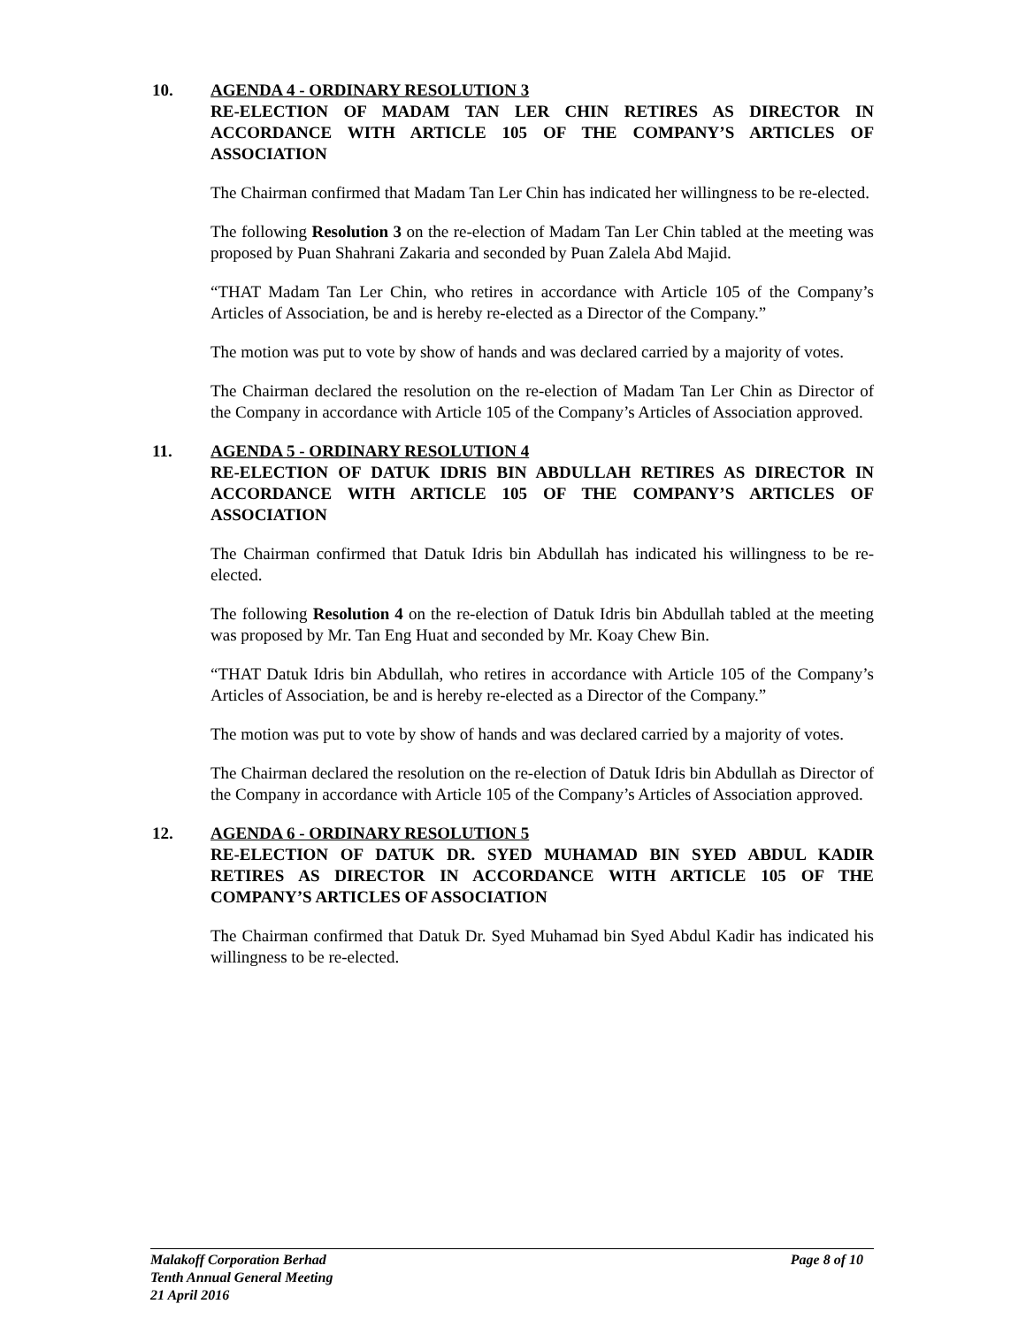10.
AGENDA 4 - ORDINARY RESOLUTION 3
RE-ELECTION OF MADAM TAN LER CHIN RETIRES AS DIRECTOR IN ACCORDANCE WITH ARTICLE 105 OF THE COMPANY’S ARTICLES OF ASSOCIATION
The Chairman confirmed that Madam Tan Ler Chin has indicated her willingness to be re-elected.
The following Resolution 3 on the re-election of Madam Tan Ler Chin tabled at the meeting was proposed by Puan Shahrani Zakaria and seconded by Puan Zalela Abd Majid.
“THAT Madam Tan Ler Chin, who retires in accordance with Article 105 of the Company’s Articles of Association, be and is hereby re-elected as a Director of the Company.”
The motion was put to vote by show of hands and was declared carried by a majority of votes.
The Chairman declared the resolution on the re-election of Madam Tan Ler Chin as Director of the Company in accordance with Article 105 of the Company’s Articles of Association approved.
11.
AGENDA 5 - ORDINARY RESOLUTION 4
RE-ELECTION OF DATUK IDRIS BIN ABDULLAH RETIRES AS DIRECTOR IN ACCORDANCE WITH ARTICLE 105 OF THE COMPANY’S ARTICLES OF ASSOCIATION
The Chairman confirmed that Datuk Idris bin Abdullah has indicated his willingness to be re-elected.
The following Resolution 4 on the re-election of Datuk Idris bin Abdullah tabled at the meeting was proposed by Mr. Tan Eng Huat and seconded by Mr. Koay Chew Bin.
“THAT Datuk Idris bin Abdullah, who retires in accordance with Article 105 of the Company’s Articles of Association, be and is hereby re-elected as a Director of the Company.”
The motion was put to vote by show of hands and was declared carried by a majority of votes.
The Chairman declared the resolution on the re-election of Datuk Idris bin Abdullah as Director of the Company in accordance with Article 105 of the Company’s Articles of Association approved.
12.
AGENDA 6 - ORDINARY RESOLUTION 5
RE-ELECTION OF DATUK DR. SYED MUHAMAD BIN SYED ABDUL KADIR RETIRES AS DIRECTOR IN ACCORDANCE WITH ARTICLE 105 OF THE COMPANY’S ARTICLES OF ASSOCIATION
The Chairman confirmed that Datuk Dr. Syed Muhamad bin Syed Abdul Kadir has indicated his willingness to be re-elected.
Page 8 of 10 Malakoff Corporation Berhad
Tenth Annual General Meeting
21 April 2016